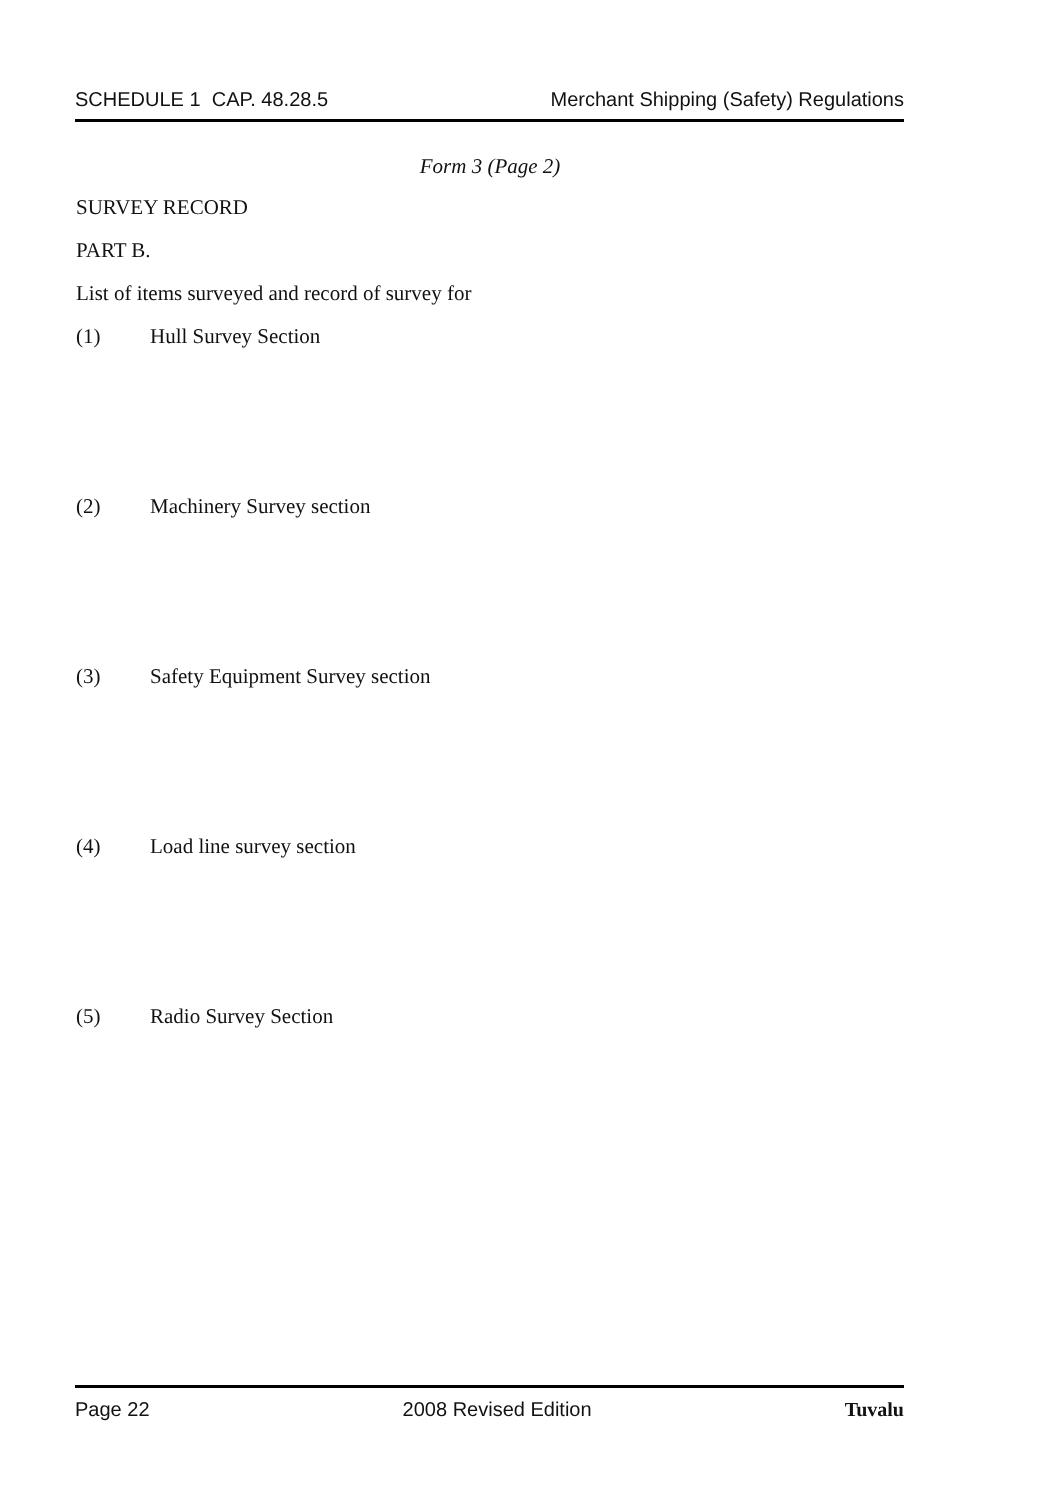SCHEDULE 1 CAP. 48.28.5 Merchant Shipping (Safety) Regulations
Form 3 (Page 2)
SURVEY RECORD
PART B.
List of items surveyed and record of survey for
(1) Hull Survey Section
(2) Machinery Survey section
(3) Safety Equipment Survey section
(4) Load line survey section
(5) Radio Survey Section
Page 22 2008 Revised Edition Tuvalu